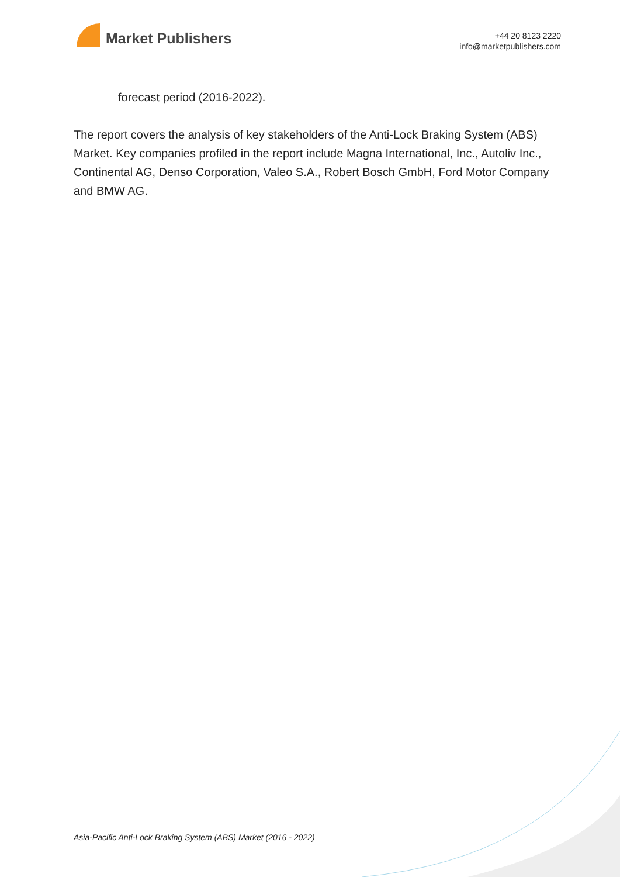Market Publishers
+44 20 8123 2220
info@marketpublishers.com
forecast period (2016-2022).
The report covers the analysis of key stakeholders of the Anti-Lock Braking System (ABS) Market. Key companies profiled in the report include Magna International, Inc., Autoliv Inc., Continental AG, Denso Corporation, Valeo S.A., Robert Bosch GmbH, Ford Motor Company and BMW AG.
Asia-Pacific Anti-Lock Braking System (ABS) Market (2016 - 2022)